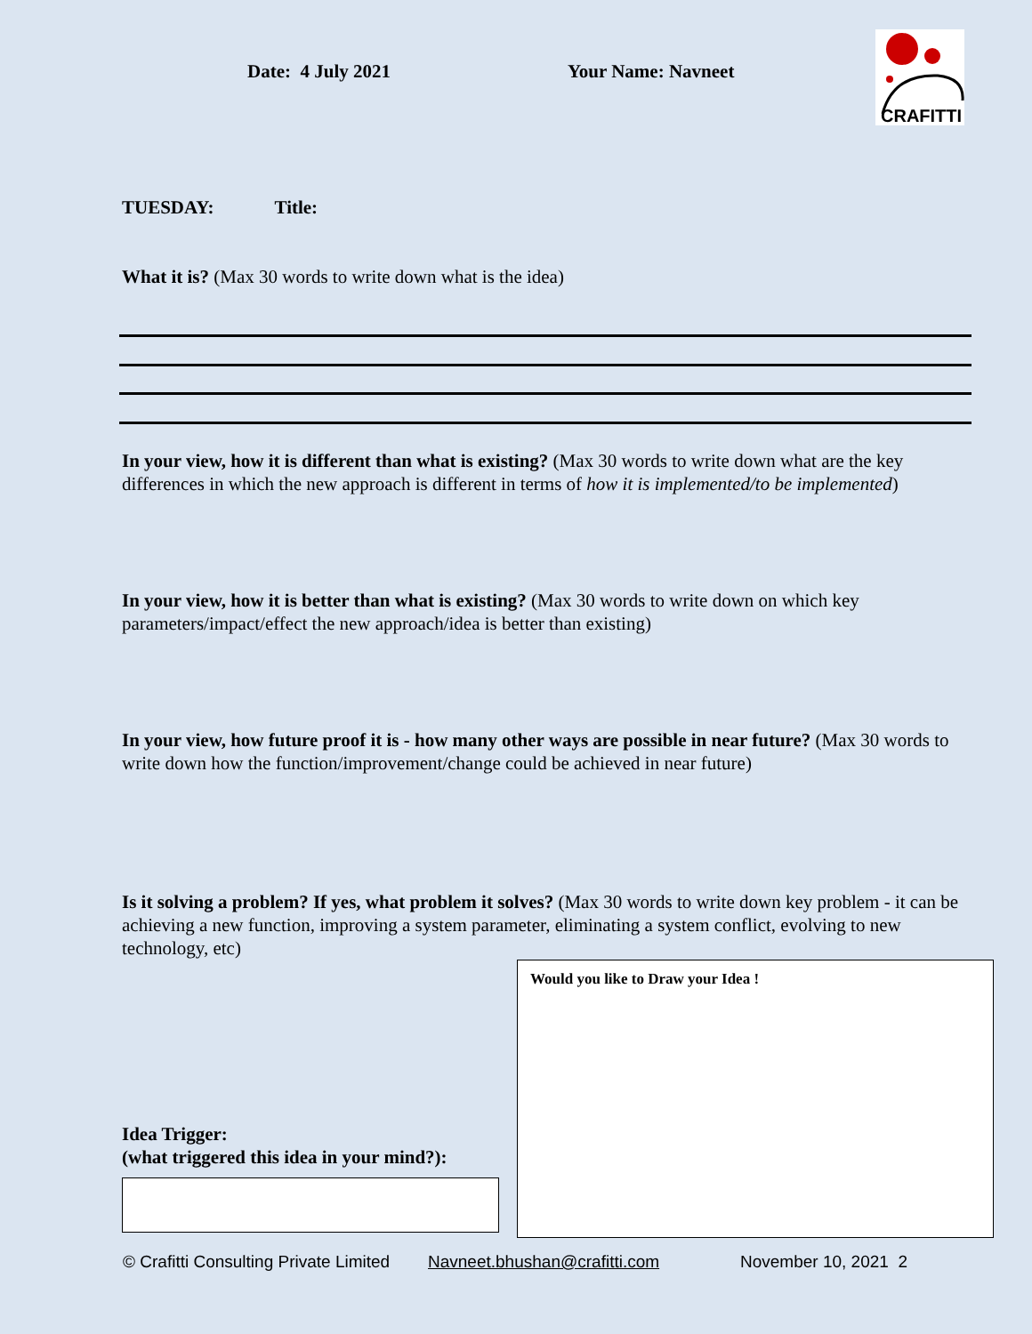Date: 4 July 2021 Your Name: Navneet
CRAFITTI
TUESDAY: Title:
What it is? (Max 30 words to write down what is the idea)
In your view, how it is different than what is existing? (Max 30 words to write down what are the key differences in which the new approach is different in terms of how it is implemented/to be implemented)
In your view, how it is better than what is existing? (Max 30 words to write down on which key parameters/impact/effect the new approach/idea is better than existing)
In your view, how future proof it is - how many other ways are possible in near future? (Max 30 words to write down how the function/improvement/change could be achieved in near future)
Is it solving a problem? If yes, what problem it solves? (Max 30 words to write down key problem - it can be achieving a new function, improving a system parameter, eliminating a system conflict, evolving to new technology, etc)
Would you like to Draw your Idea !
Idea Trigger:
(what triggered this idea in your mind?):
© Crafitti Consulting Private Limited Navneet.bhushan@crafitti.com November 10, 2021 2